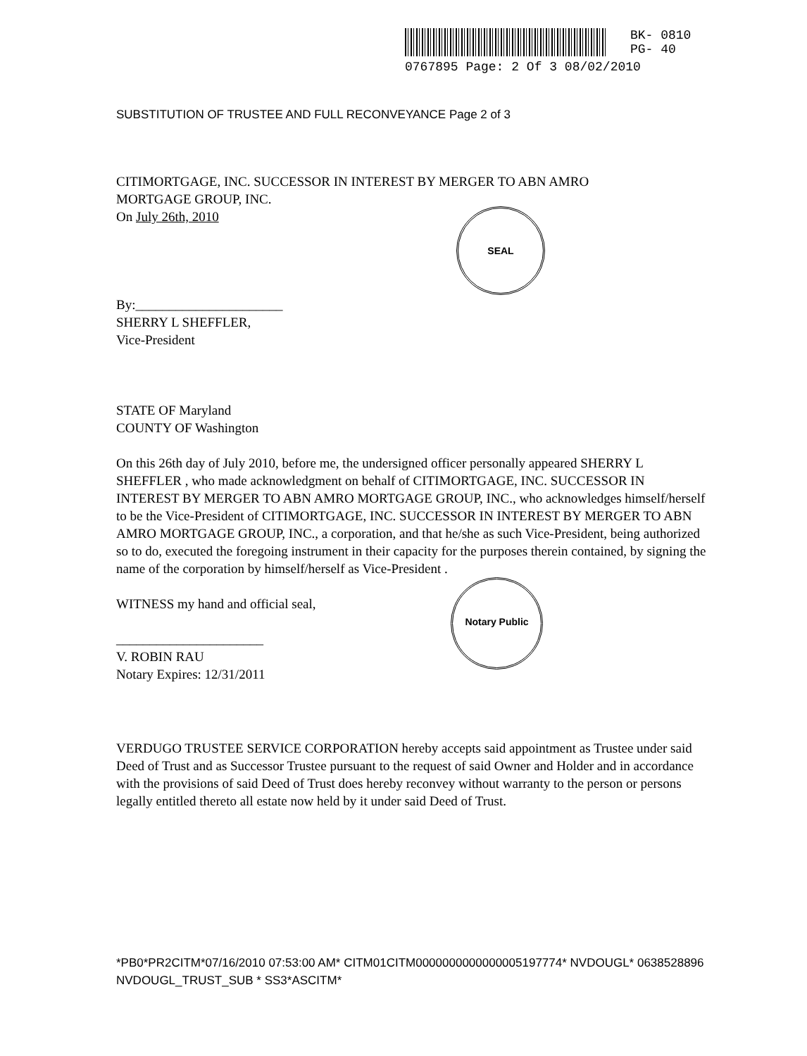BK- 0810
PG- 40
0767895 Page: 2 Of 3 08/02/2010
SUBSTITUTION OF TRUSTEE AND FULL RECONVEYANCE Page 2 of 3
CITIMORTGAGE, INC. SUCCESSOR IN INTEREST BY MERGER TO ABN AMRO
MORTGAGE GROUP, INC.
On July 26th, 2010
By:______________________
SHERRY L SHEFFLER,
Vice-President
STATE OF Maryland
COUNTY OF Washington
On this 26th day of July 2010, before me, the undersigned officer personally appeared SHERRY L SHEFFLER , who made acknowledgment on behalf of CITIMORTGAGE, INC. SUCCESSOR IN INTEREST BY MERGER TO ABN AMRO MORTGAGE GROUP, INC., who acknowledges himself/herself to be the Vice-President of CITIMORTGAGE, INC. SUCCESSOR IN INTEREST BY MERGER TO ABN AMRO MORTGAGE GROUP, INC., a corporation, and that he/she as such Vice-President, being authorized so to do, executed the foregoing instrument in their capacity for the purposes therein contained, by signing the name of the corporation by himself/herself as Vice-President .
WITNESS my hand and official seal,
______________________
V. ROBIN RAU
Notary Expires: 12/31/2011
VERDUGO TRUSTEE SERVICE CORPORATION hereby accepts said appointment as Trustee under said Deed of Trust and as Successor Trustee pursuant to the request of said Owner and Holder and in accordance with the provisions of said Deed of Trust does hereby reconvey without warranty to the person or persons legally entitled thereto all estate now held by it under said Deed of Trust.
*PB0*PR2CITM*07/16/2010 07:53:00 AM* CITM01CITM0000000000000005197774* NVDOUGL* 0638528896 NVDOUGL_TRUST_SUB * SS3*ASCITM*
SEAL
Notary Public